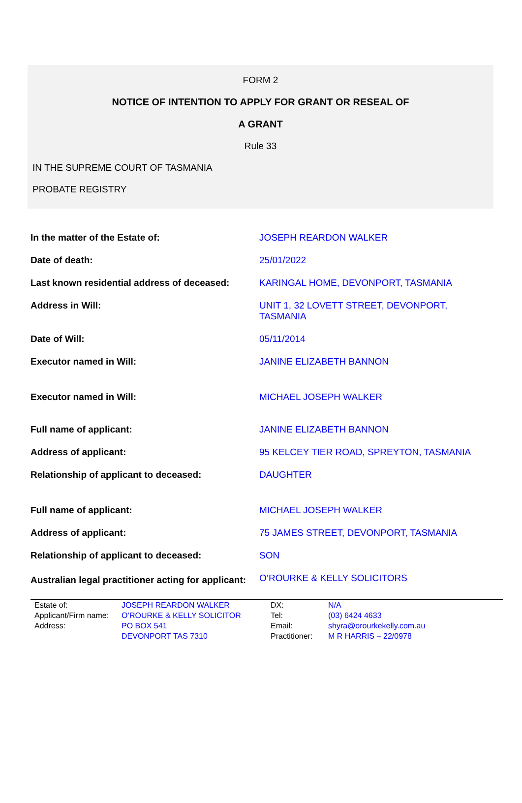FORM 2
NOTICE OF INTENTION TO APPLY FOR GRANT OR RESEAL OF
A GRANT
Rule 33
IN THE SUPREME COURT OF TASMANIA
PROBATE REGISTRY
| In the matter of the Estate of: | JOSEPH REARDON WALKER |
| Date of death: | 25/01/2022 |
| Last known residential address of deceased: | KARINGAL HOME, DEVONPORT, TASMANIA |
| Address in Will: | UNIT 1, 32 LOVETT STREET, DEVONPORT, TASMANIA |
| Date of Will: | 05/11/2014 |
| Executor named in Will: | JANINE ELIZABETH BANNON |
| Executor named in Will: | MICHAEL JOSEPH WALKER |
| Full name of applicant: | JANINE ELIZABETH BANNON |
| Address of applicant: | 95 KELCEY TIER ROAD, SPREYTON, TASMANIA |
| Relationship of applicant to deceased: | DAUGHTER |
| Full name of applicant: | MICHAEL JOSEPH WALKER |
| Address of applicant: | 75 JAMES STREET, DEVONPORT, TASMANIA |
| Relationship of applicant to deceased: | SON |
| Australian legal practitioner acting for applicant: | O’ROURKE & KELLY SOLICITORS |
| Estate of: | JOSEPH REARDON WALKER | DX: | N/A |
| Applicant/Firm name: | O’ROURKE & KELLY SOLICITOR | Tel: | (03) 6424 4633 |
| Address: | PO BOX 541 | Email: | shyra@orourkekelly.com.au |
| | DEVONPORT TAS 7310 | Practitioner: | M R HARRIS – 22/0978 |